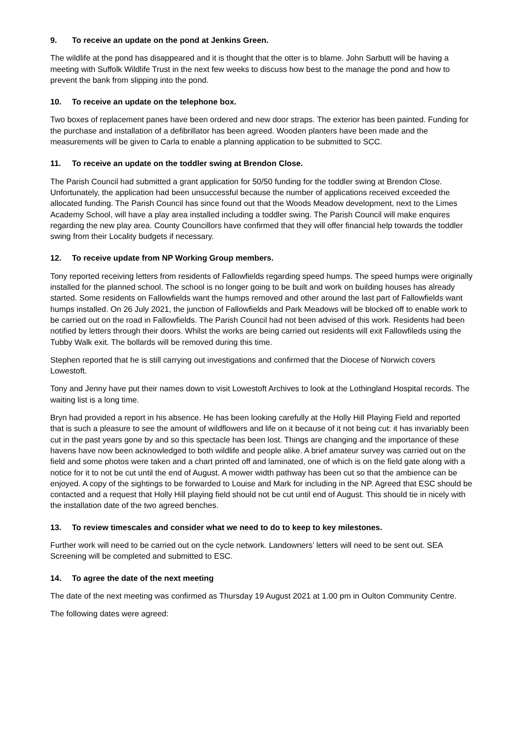9. To receive an update on the pond at Jenkins Green.
The wildlife at the pond has disappeared and it is thought that the otter is to blame. John Sarbutt will be having a meeting with Suffolk Wildlife Trust in the next few weeks to discuss how best to the manage the pond and how to prevent the bank from slipping into the pond.
10. To receive an update on the telephone box.
Two boxes of replacement panes have been ordered and new door straps. The exterior has been painted. Funding for the purchase and installation of a defibrillator has been agreed. Wooden planters have been made and the measurements will be given to Carla to enable a planning application to be submitted to SCC.
11. To receive an update on the toddler swing at Brendon Close.
The Parish Council had submitted a grant application for 50/50 funding for the toddler swing at Brendon Close. Unfortunately, the application had been unsuccessful because the number of applications received exceeded the allocated funding. The Parish Council has since found out that the Woods Meadow development, next to the Limes Academy School, will have a play area installed including a toddler swing. The Parish Council will make enquires regarding the new play area. County Councillors have confirmed that they will offer financial help towards the toddler swing from their Locality budgets if necessary.
12. To receive update from NP Working Group members.
Tony reported receiving letters from residents of Fallowfields regarding speed humps. The speed humps were originally installed for the planned school. The school is no longer going to be built and work on building houses has already started. Some residents on Fallowfields want the humps removed and other around the last part of Fallowfields want humps installed. On 26 July 2021, the junction of Fallowfields and Park Meadows will be blocked off to enable work to be carried out on the road in Fallowfields. The Parish Council had not been advised of this work. Residents had been notified by letters through their doors. Whilst the works are being carried out residents will exit Fallowfileds using the Tubby Walk exit. The bollards will be removed during this time.
Stephen reported that he is still carrying out investigations and confirmed that the Diocese of Norwich covers Lowestoft.
Tony and Jenny have put their names down to visit Lowestoft Archives to look at the Lothingland Hospital records. The waiting list is a long time.
Bryn had provided a report in his absence. He has been looking carefully at the Holly Hill Playing Field and reported that is such a pleasure to see the amount of wildflowers and life on it because of it not being cut: it has invariably been cut in the past years gone by and so this spectacle has been lost. Things are changing and the importance of these havens have now been acknowledged to both wildlife and people alike. A brief amateur survey was carried out on the field and some photos were taken and a chart printed off and laminated, one of which is on the field gate along with a notice for it to not be cut until the end of August. A mower width pathway has been cut so that the ambience can be enjoyed. A copy of the sightings to be forwarded to Louise and Mark for including in the NP. Agreed that ESC should be contacted and a request that Holly Hill playing field should not be cut until end of August. This should tie in nicely with the installation date of the two agreed benches.
13. To review timescales and consider what we need to do to keep to key milestones.
Further work will need to be carried out on the cycle network. Landowners’ letters will need to be sent out. SEA Screening will be completed and submitted to ESC.
14. To agree the date of the next meeting
The date of the next meeting was confirmed as Thursday 19 August 2021 at 1.00 pm in Oulton Community Centre.
The following dates were agreed: